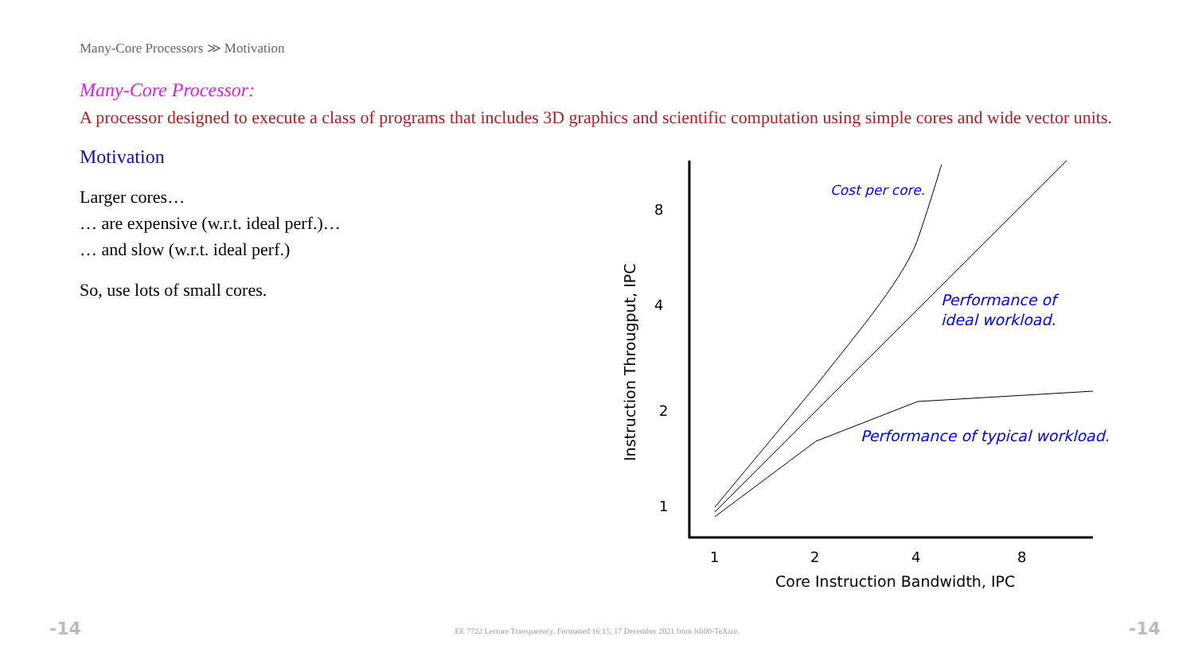Many-Core Processors ≫ Motivation
Many-Core Processor:
A processor designed to execute a class of programs that includes 3D graphics and scientific computation using simple cores and wide vector units.
Motivation
Larger cores…
… are expensive (w.r.t. ideal perf.)…
… and slow (w.r.t. ideal perf.)
So, use lots of small cores.
8
4
2
1
1
2
4
8
Core Instruction Bandwidth, IPC
Instruction Througput, IPC
Cost per core.
Performance of
ideal workload.
Performance of typical workload.
-14
EE 7722 Lecture Transparency. Formatted 16:15, 17 December 2021 from lsli00-TeXize. -14